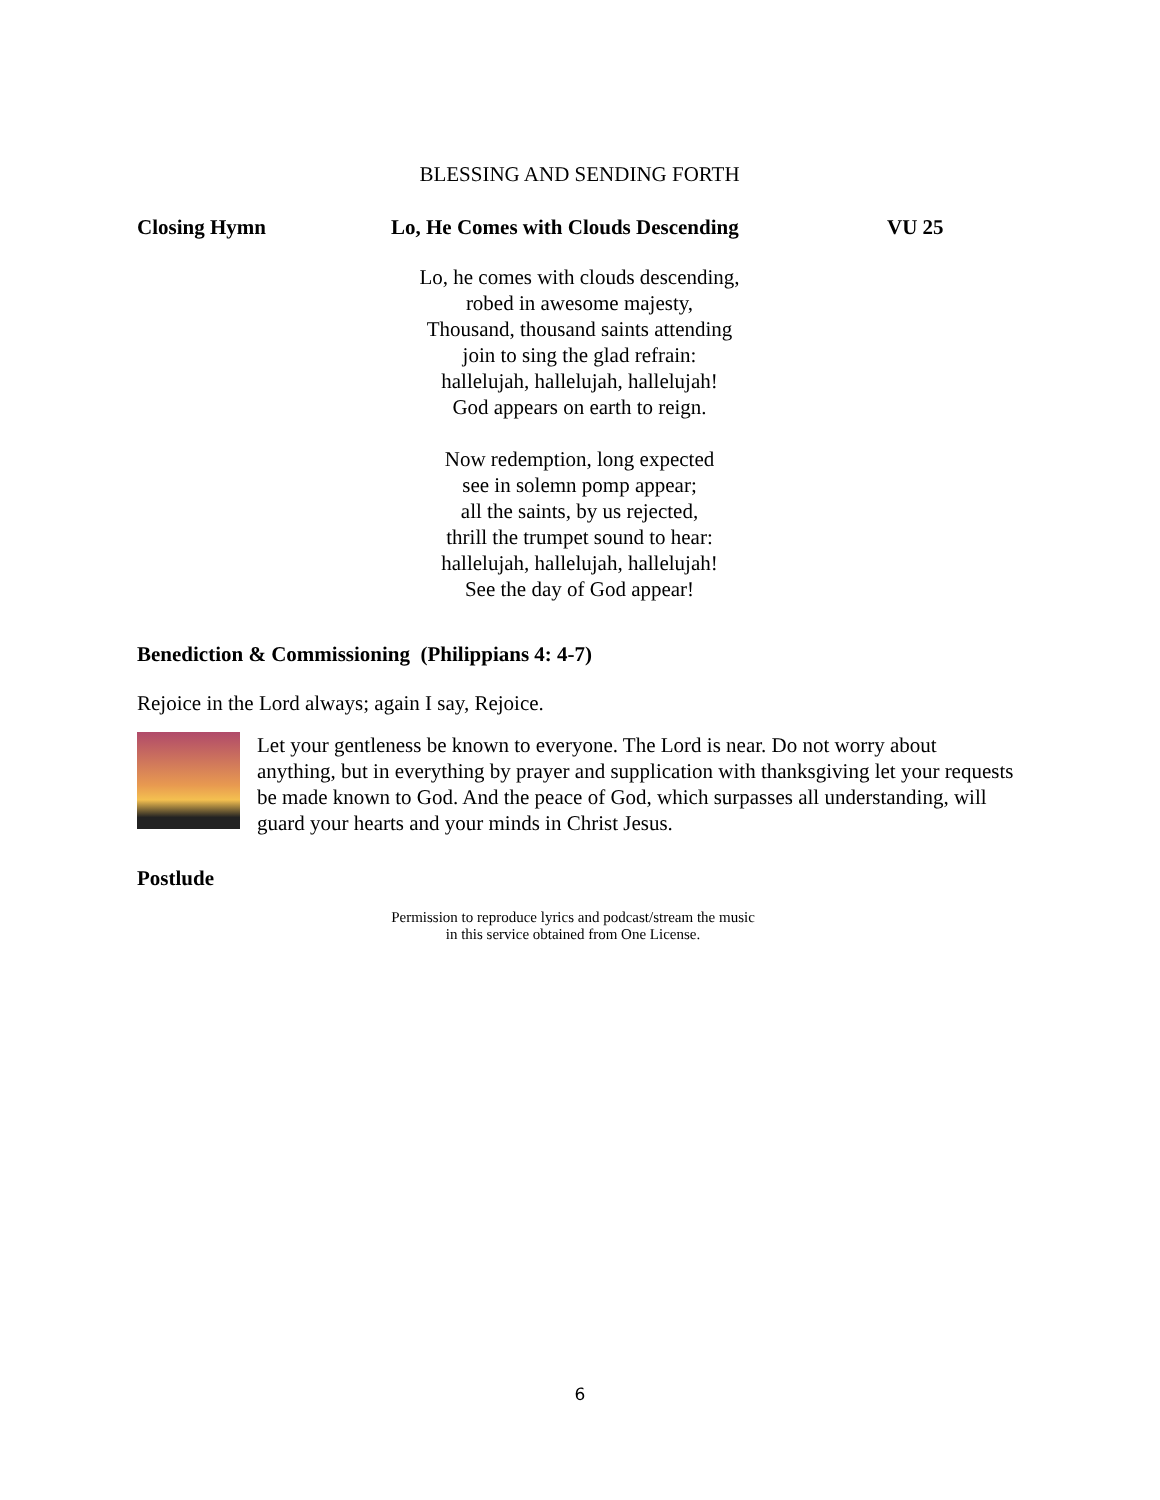BLESSING AND SENDING FORTH
Closing Hymn Lo, He Comes with Clouds Descending VU 25
Lo, he comes with clouds descending,
robed in awesome majesty,
Thousand, thousand saints attending
join to sing the glad refrain:
hallelujah, hallelujah, hallelujah!
God appears on earth to reign.
Now redemption, long expected
see in solemn pomp appear;
all the saints, by us rejected,
thrill the trumpet sound to hear:
hallelujah, hallelujah, hallelujah!
See the day of God appear!
Benediction & Commissioning (Philippians 4: 4-7)
Rejoice in the Lord always; again I say, Rejoice.
Let your gentleness be known to everyone. The Lord is near. Do not worry about anything, but in everything by prayer and supplication with thanksgiving let your requests be made known to God. And the peace of God, which surpasses all understanding, will guard your hearts and your minds in Christ Jesus.
Postlude
Permission to reproduce lyrics and podcast/stream the music
in this service obtained from One License.
6